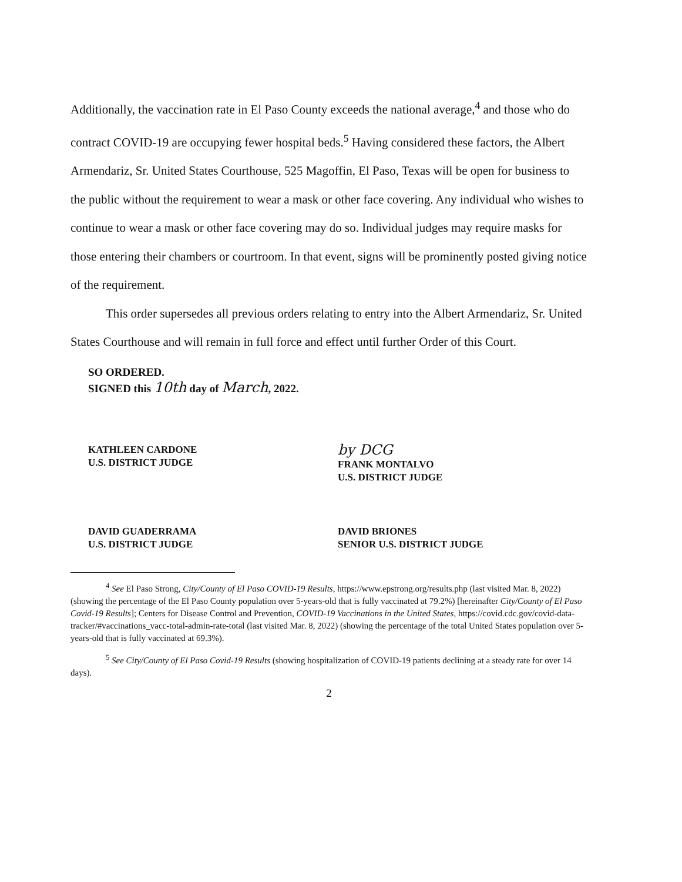Additionally, the vaccination rate in El Paso County exceeds the national average,<sup>4</sup> and those who do contract COVID-19 are occupying fewer hospital beds.<sup>5</sup> Having considered these factors, the Albert Armendariz, Sr. United States Courthouse, 525 Magoffin, El Paso, Texas will be open for business to the public without the requirement to wear a mask or other face covering. Any individual who wishes to continue to wear a mask or other face covering may do so. Individual judges may require masks for those entering their chambers or courtroom. In that event, signs will be prominently posted giving notice of the requirement.
This order supersedes all previous orders relating to entry into the Albert Armendariz, Sr. United States Courthouse and will remain in full force and effect until further Order of this Court.
SO ORDERED.
SIGNED this 10th day of March, 2022.
KATHLEEN CARDONE
U.S. DISTRICT JUDGE
by DCG
FRANK MONTALVO
U.S. DISTRICT JUDGE
DAVID GUADERRAMA
U.S. DISTRICT JUDGE
DAVID BRIONES
SENIOR U.S. DISTRICT JUDGE
<sup>4</sup> See El Paso Strong, City/County of El Paso COVID-19 Results, https://www.epstrong.org/results.php (last visited Mar. 8, 2022) (showing the percentage of the El Paso County population over 5-years-old that is fully vaccinated at 79.2%) [hereinafter City/County of El Paso Covid-19 Results]; Centers for Disease Control and Prevention, COVID-19 Vaccinations in the United States, https://covid.cdc.gov/covid-data-tracker/#vaccinations_vacc-total-admin-rate-total (last visited Mar. 8, 2022) (showing the percentage of the total United States population over 5-years-old that is fully vaccinated at 69.3%).
<sup>5</sup> See City/County of El Paso Covid-19 Results (showing hospitalization of COVID-19 patients declining at a steady rate for over 14 days).
2